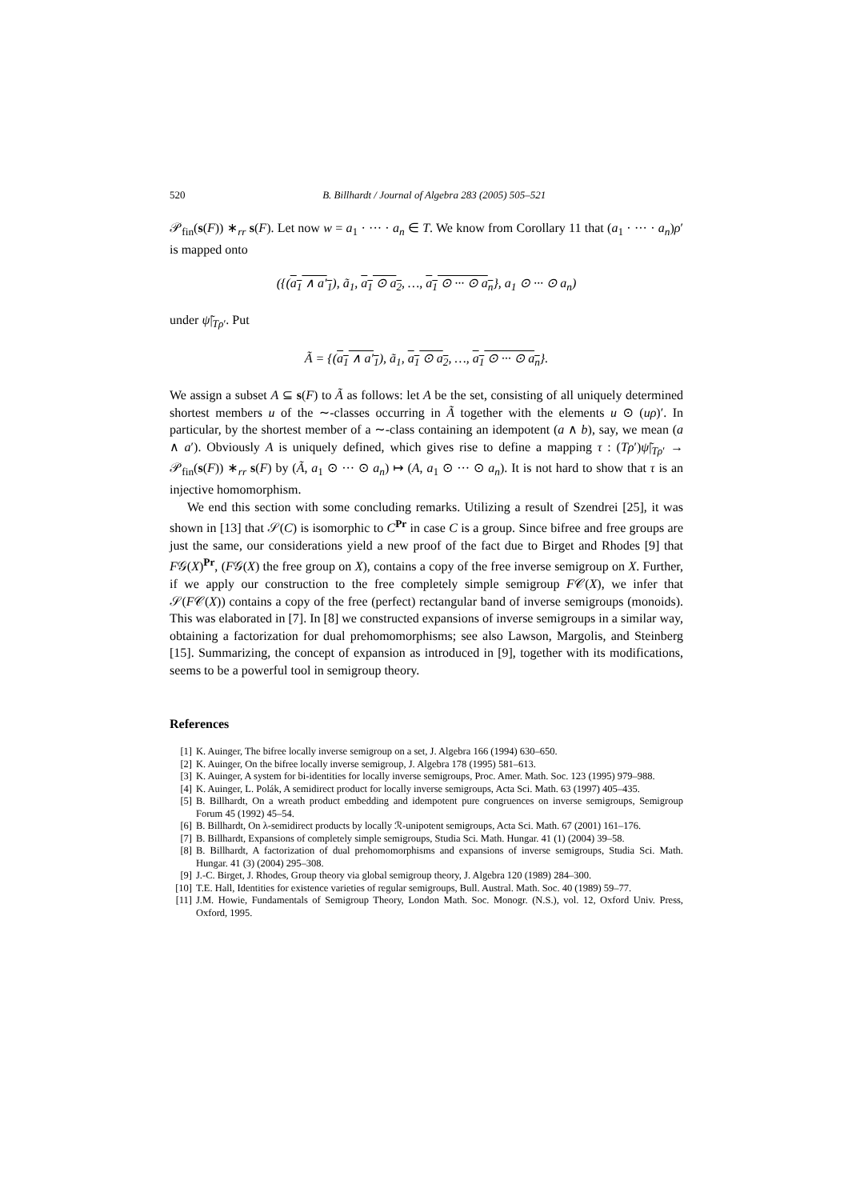520 B. Billhardt / Journal of Algebra 283 (2005) 505–521
𝒫<sub>fin</sub>(s(F)) ∗<sub>rr</sub> s(F). Let now w = a<sub>1</sub> · ··· · a<sub>n</sub> ∈ T. We know from Corollary 11 that (a<sub>1</sub> · ··· · a<sub>n</sub>)ρ′ is mapped onto
({(a<sub>1</sub> ∧ a′<sub>1</sub>), ã<sub>1</sub>, a<sub>1</sub> ⊙ a<sub>2</sub>, …, a<sub>1</sub> ⊙ ··· ⊙ a<sub>n</sub>}, a<sub>1</sub> ⊙ ··· ⊙ a<sub>n</sub>)
under ψ̃|<sub>Tρ′</sub>. Put
Ã = {(a<sub>1</sub> ∧ a′<sub>1</sub>), ã<sub>1</sub>, a<sub>1</sub> ⊙ a<sub>2</sub>, …, a<sub>1</sub> ⊙ ··· ⊙ a<sub>n</sub>}.
We assign a subset A ⊆ s(F) to Ã as follows: let A be the set, consisting of all uniquely determined shortest members u of the ∼-classes occurring in Ã together with the elements u ⊙ (uρ)′. In particular, by the shortest member of a ∼-class containing an idempotent (a ∧ b), say, we mean (a ∧ a′). Obviously A is uniquely defined, which gives rise to define a mapping τ : (Tρ′)ψ̃|<sub>Tρ′</sub> → 𝒫<sub>fin</sub>(s(F)) ∗<sub>rr</sub> s(F) by (Ã, a<sub>1</sub> ⊙ ··· ⊙ a<sub>n</sub>) ↦ (A, a<sub>1</sub> ⊙ ··· ⊙ a<sub>n</sub>). It is not hard to show that τ is an injective homomorphism.
We end this section with some concluding remarks. Utilizing a result of Szendrei [25], it was shown in [13] that 𝒮(C) is isomorphic to C<sup>Pr</sup> in case C is a group. Since bifree and free groups are just the same, our considerations yield a new proof of the fact due to Birget and Rhodes [9] that F𝒢(X)<sup>Pr</sup>, (F𝒢(X) the free group on X), contains a copy of the free inverse semigroup on X. Further, if we apply our construction to the free completely simple semigroup F𝒞(X), we infer that 𝒮(F𝒞(X)) contains a copy of the free (perfect) rectangular band of inverse semigroups (monoids). This was elaborated in [7]. In [8] we constructed expansions of inverse semigroups in a similar way, obtaining a factorization for dual prehomomorphisms; see also Lawson, Margolis, and Steinberg [15]. Summarizing, the concept of expansion as introduced in [9], together with its modifications, seems to be a powerful tool in semigroup theory.
References
[1] K. Auinger, The bifree locally inverse semigroup on a set, J. Algebra 166 (1994) 630–650.
[2] K. Auinger, On the bifree locally inverse semigroup, J. Algebra 178 (1995) 581–613.
[3] K. Auinger, A system for bi-identities for locally inverse semigroups, Proc. Amer. Math. Soc. 123 (1995) 979–988.
[4] K. Auinger, L. Polák, A semidirect product for locally inverse semigroups, Acta Sci. Math. 63 (1997) 405–435.
[5] B. Billhardt, On a wreath product embedding and idempotent pure congruences on inverse semigroups, Semigroup Forum 45 (1992) 45–54.
[6] B. Billhardt, On λ-semidirect products by locally ℛ-unipotent semigroups, Acta Sci. Math. 67 (2001) 161–176.
[7] B. Billhardt, Expansions of completely simple semigroups, Studia Sci. Math. Hungar. 41 (1) (2004) 39–58.
[8] B. Billhardt, A factorization of dual prehomomorphisms and expansions of inverse semigroups, Studia Sci. Math. Hungar. 41 (3) (2004) 295–308.
[9] J.-C. Birget, J. Rhodes, Group theory via global semigroup theory, J. Algebra 120 (1989) 284–300.
[10] T.E. Hall, Identities for existence varieties of regular semigroups, Bull. Austral. Math. Soc. 40 (1989) 59–77.
[11] J.M. Howie, Fundamentals of Semigroup Theory, London Math. Soc. Monogr. (N.S.), vol. 12, Oxford Univ. Press, Oxford, 1995.